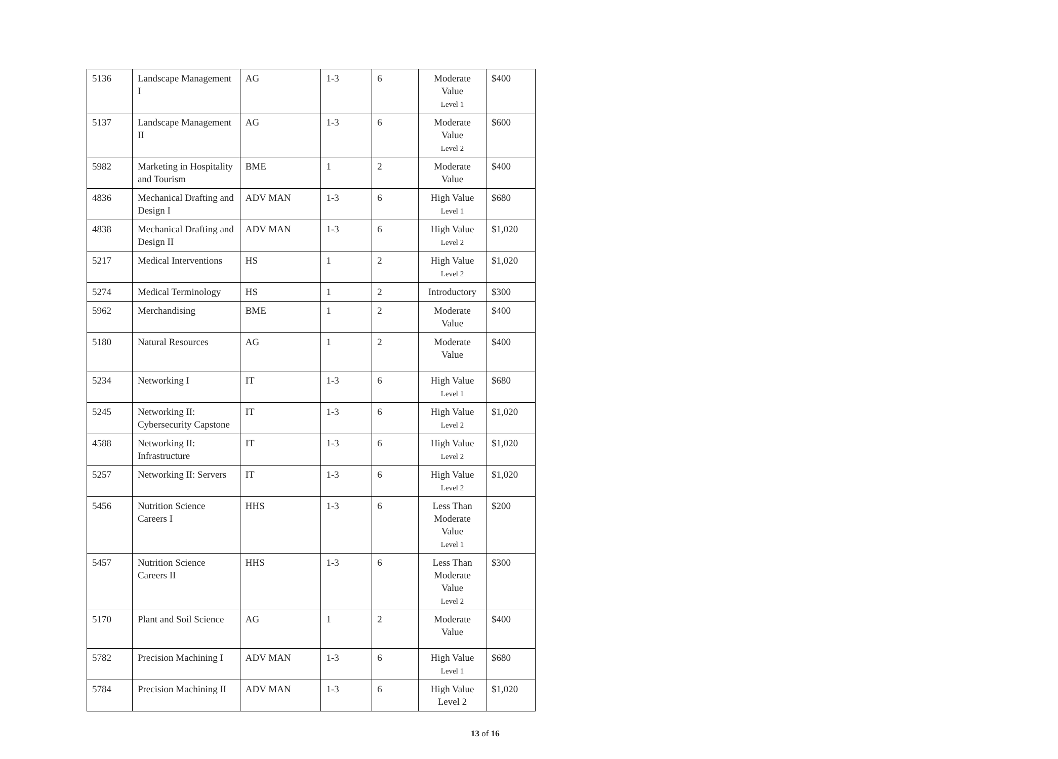| 5136 | Landscape Management I | AG | 1-3 | 6 | Moderate Value Level 1 | $400 |
| 5137 | Landscape Management II | AG | 1-3 | 6 | Moderate Value Level 2 | $600 |
| 5982 | Marketing in Hospitality and Tourism | BME | 1 | 2 | Moderate Value | $400 |
| 4836 | Mechanical Drafting and Design I | ADV MAN | 1-3 | 6 | High Value Level 1 | $680 |
| 4838 | Mechanical Drafting and Design II | ADV MAN | 1-3 | 6 | High Value Level 2 | $1,020 |
| 5217 | Medical Interventions | HS | 1 | 2 | High Value Level 2 | $1,020 |
| 5274 | Medical Terminology | HS | 1 | 2 | Introductory | $300 |
| 5962 | Merchandising | BME | 1 | 2 | Moderate Value | $400 |
| 5180 | Natural Resources | AG | 1 | 2 | Moderate Value | $400 |
| 5234 | Networking I | IT | 1-3 | 6 | High Value Level 1 | $680 |
| 5245 | Networking II: Cybersecurity Capstone | IT | 1-3 | 6 | High Value Level 2 | $1,020 |
| 4588 | Networking II: Infrastructure | IT | 1-3 | 6 | High Value Level 2 | $1,020 |
| 5257 | Networking II: Servers | IT | 1-3 | 6 | High Value Level 2 | $1,020 |
| 5456 | Nutrition Science Careers I | HHS | 1-3 | 6 | Less Than Moderate Value Level 1 | $200 |
| 5457 | Nutrition Science Careers II | HHS | 1-3 | 6 | Less Than Moderate Value Level 2 | $300 |
| 5170 | Plant and Soil Science | AG | 1 | 2 | Moderate Value | $400 |
| 5782 | Precision Machining I | ADV MAN | 1-3 | 6 | High Value Level 1 | $680 |
| 5784 | Precision Machining II | ADV MAN | 1-3 | 6 | High Value Level 2 | $1,020 |
13 of 16